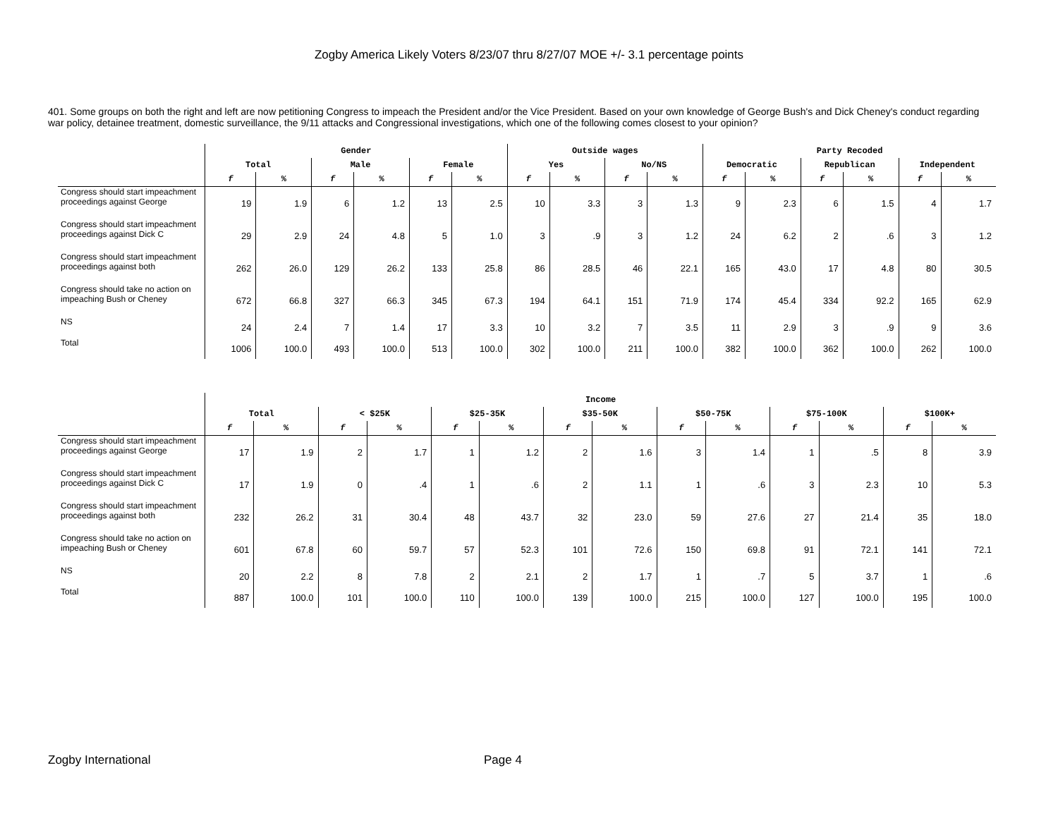Zogby America Likely Voters 8/23/07 thru 8/27/07 MOE +/- 3.1 percentage points
401. Some groups on both the right and left are now petitioning Congress to impeach the President and/or the Vice President. Based on your own knowledge of George Bush's and Dick Cheney's conduct regarding war policy, detainee treatment, domestic surveillance, the 9/11 attacks and Congressional investigations, which one of the following comes closest to your opinion?
| | Gender | | | | | | Outside wages | | | | Party Recoded | | | | | |
| --- | --- | --- | --- | --- | --- | --- | --- | --- | --- | --- | --- | --- | --- | --- | --- | --- |
| | Total | | Male | | Female | | Yes | | No/NS | | Democratic | | Republican | | Independent | |
| | f | % | f | % | f | % | f | % | f | % | f | % | f | % | f | % |
| Congress should start impeachment proceedings against George | 19 | 1.9 | 6 | 1.2 | 13 | 2.5 | 10 | 3.3 | 3 | 1.3 | 9 | 2.3 | 6 | 1.5 | 4 | 1.7 |
| Congress should start impeachment proceedings against Dick C | 29 | 2.9 | 24 | 4.8 | 5 | 1.0 | 3 | .9 | 3 | 1.2 | 24 | 6.2 | 2 | .6 | 3 | 1.2 |
| Congress should start impeachment proceedings against both | 262 | 26.0 | 129 | 26.2 | 133 | 25.8 | 86 | 28.5 | 46 | 22.1 | 165 | 43.0 | 17 | 4.8 | 80 | 30.5 |
| Congress should take no action on impeaching Bush or Cheney | 672 | 66.8 | 327 | 66.3 | 345 | 67.3 | 194 | 64.1 | 151 | 71.9 | 174 | 45.4 | 334 | 92.2 | 165 | 62.9 |
| NS | 24 | 2.4 | 7 | 1.4 | 17 | 3.3 | 10 | 3.2 | 7 | 3.5 | 11 | 2.9 | 3 | .9 | 9 | 3.6 |
| Total | 1006 | 100.0 | 493 | 100.0 | 513 | 100.0 | 302 | 100.0 | 211 | 100.0 | 382 | 100.0 | 362 | 100.0 | 262 | 100.0 |
| | Income | | | | | | | | | | | | | |
| --- | --- | --- | --- | --- | --- | --- | --- | --- | --- | --- | --- | --- | --- | --- |
| | Total | | < $25K | | $25-35K | | $35-50K | | $50-75K | | $75-100K | | $100K+ | |
| | f | % | f | % | f | % | f | % | f | % | f | % | f | % |
| Congress should start impeachment proceedings against George | 17 | 1.9 | 2 | 1.7 | 1 | 1.2 | 2 | 1.6 | 3 | 1.4 | 1 | .5 | 8 | 3.9 |
| Congress should start impeachment proceedings against Dick C | 17 | 1.9 | 0 | .4 | 1 | .6 | 2 | 1.1 | 1 | .6 | 3 | 2.3 | 10 | 5.3 |
| Congress should start impeachment proceedings against both | 232 | 26.2 | 31 | 30.4 | 48 | 43.7 | 32 | 23.0 | 59 | 27.6 | 27 | 21.4 | 35 | 18.0 |
| Congress should take no action on impeaching Bush or Cheney | 601 | 67.8 | 60 | 59.7 | 57 | 52.3 | 101 | 72.6 | 150 | 69.8 | 91 | 72.1 | 141 | 72.1 |
| NS | 20 | 2.2 | 8 | 7.8 | 2 | 2.1 | 2 | 1.7 | 1 | .7 | 5 | 3.7 | 1 | .6 |
| Total | 887 | 100.0 | 101 | 100.0 | 110 | 100.0 | 139 | 100.0 | 215 | 100.0 | 127 | 100.0 | 195 | 100.0 |
Zogby International Page 4